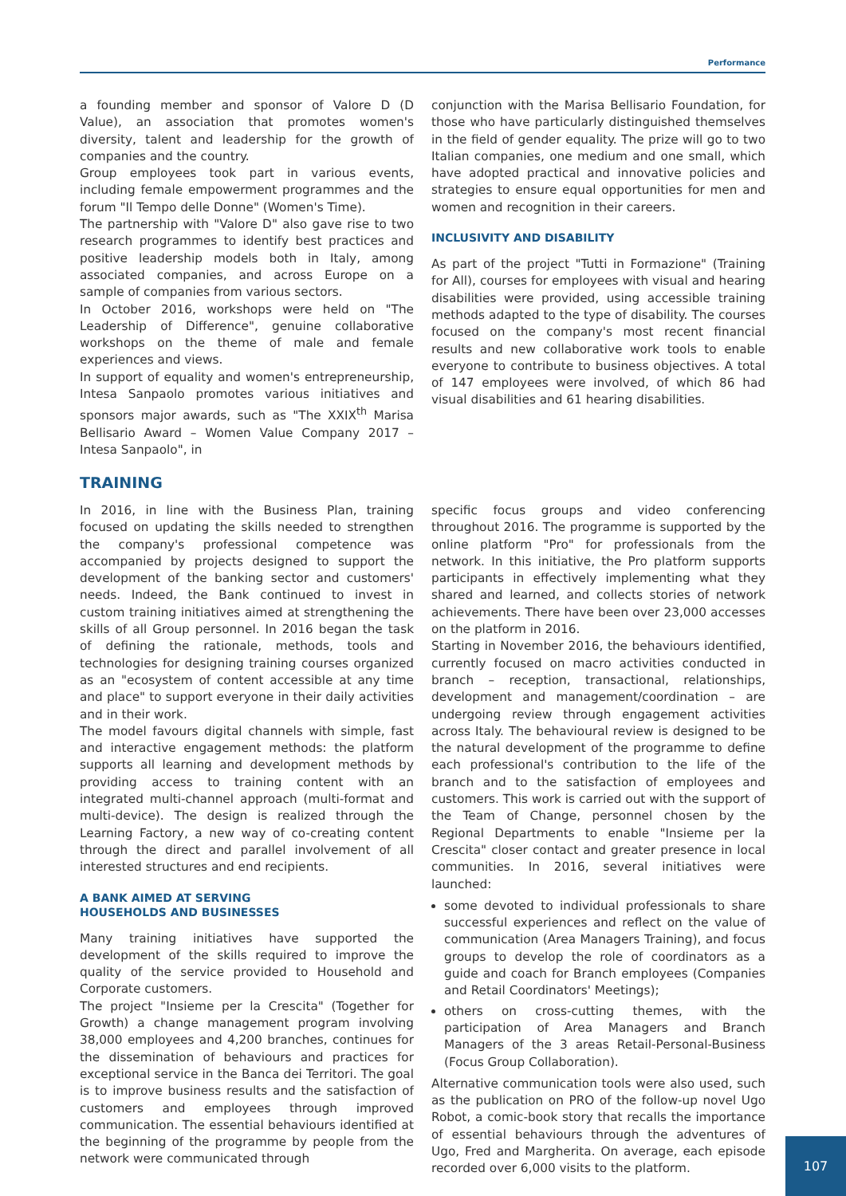Performance
a founding member and sponsor of Valore D (D Value), an association that promotes women's diversity, talent and leadership for the growth of companies and the country.
Group employees took part in various events, including female empowerment programmes and the forum "Il Tempo delle Donne" (Women's Time).
The partnership with "Valore D" also gave rise to two research programmes to identify best practices and positive leadership models both in Italy, among associated companies, and across Europe on a sample of companies from various sectors.
In October 2016, workshops were held on "The Leadership of Difference", genuine collaborative workshops on the theme of male and female experiences and views.
In support of equality and women's entrepreneurship, Intesa Sanpaolo promotes various initiatives and sponsors major awards, such as "The XXIX<sup>th</sup> Marisa Bellisario Award – Women Value Company 2017 – Intesa Sanpaolo", in
conjunction with the Marisa Bellisario Foundation, for those who have particularly distinguished themselves in the field of gender equality. The prize will go to two Italian companies, one medium and one small, which have adopted practical and innovative policies and strategies to ensure equal opportunities for men and women and recognition in their careers.
INCLUSIVITY AND DISABILITY
As part of the project "Tutti in Formazione" (Training for All), courses for employees with visual and hearing disabilities were provided, using accessible training methods adapted to the type of disability. The courses focused on the company's most recent financial results and new collaborative work tools to enable everyone to contribute to business objectives. A total of 147 employees were involved, of which 86 had visual disabilities and 61 hearing disabilities.
TRAINING
In 2016, in line with the Business Plan, training focused on updating the skills needed to strengthen the company's professional competence was accompanied by projects designed to support the development of the banking sector and customers' needs. Indeed, the Bank continued to invest in custom training initiatives aimed at strengthening the skills of all Group personnel. In 2016 began the task of defining the rationale, methods, tools and technologies for designing training courses organized as an "ecosystem of content accessible at any time and place" to support everyone in their daily activities and in their work.
The model favours digital channels with simple, fast and interactive engagement methods: the platform supports all learning and development methods by providing access to training content with an integrated multi-channel approach (multi-format and multi-device). The design is realized through the Learning Factory, a new way of co-creating content through the direct and parallel involvement of all interested structures and end recipients.
A BANK AIMED AT SERVING
HOUSEHOLDS AND BUSINESSES
Many training initiatives have supported the development of the skills required to improve the quality of the service provided to Household and Corporate customers.
The project "Insieme per la Crescita" (Together for Growth) a change management program involving 38,000 employees and 4,200 branches, continues for the dissemination of behaviours and practices for exceptional service in the Banca dei Territori. The goal is to improve business results and the satisfaction of customers and employees through improved communication. The essential behaviours identified at the beginning of the programme by people from the network were communicated through
specific focus groups and video conferencing throughout 2016. The programme is supported by the online platform "Pro" for professionals from the network. In this initiative, the Pro platform supports participants in effectively implementing what they shared and learned, and collects stories of network achievements. There have been over 23,000 accesses on the platform in 2016.
Starting in November 2016, the behaviours identified, currently focused on macro activities conducted in branch – reception, transactional, relationships, development and management/coordination – are undergoing review through engagement activities across Italy. The behavioural review is designed to be the natural development of the programme to define each professional's contribution to the life of the branch and to the satisfaction of employees and customers. This work is carried out with the support of the Team of Change, personnel chosen by the Regional Departments to enable "Insieme per la Crescita" closer contact and greater presence in local communities. In 2016, several initiatives were launched:
some devoted to individual professionals to share successful experiences and reflect on the value of communication (Area Managers Training), and focus groups to develop the role of coordinators as a guide and coach for Branch employees (Companies and Retail Coordinators' Meetings);
others on cross-cutting themes, with the participation of Area Managers and Branch Managers of the 3 areas Retail-Personal-Business (Focus Group Collaboration).
Alternative communication tools were also used, such as the publication on PRO of the follow-up novel Ugo Robot, a comic-book story that recalls the importance of essential behaviours through the adventures of Ugo, Fred and Margherita. On average, each episode recorded over 6,000 visits to the platform.
107